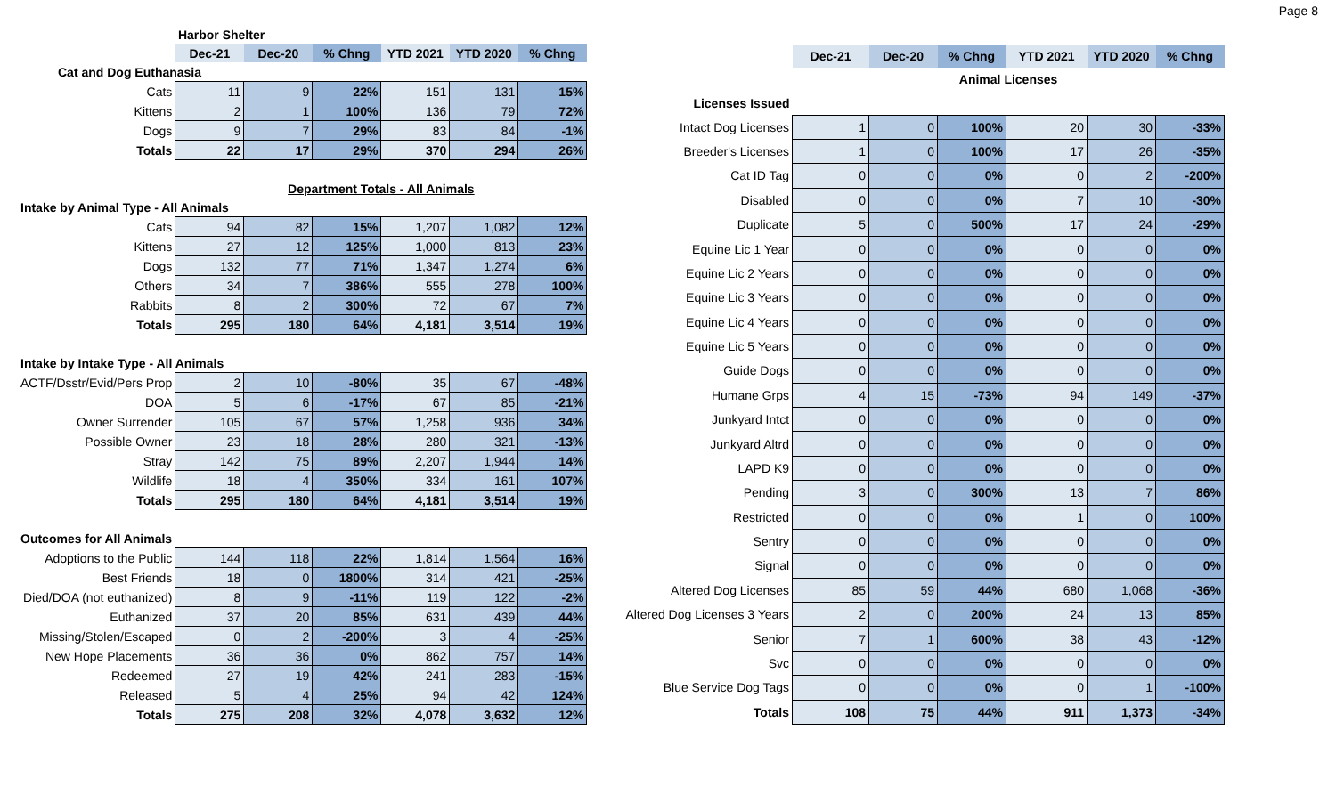Page 8
| | Harbor Shelter | | | | | |
| | Dec-21 | Dec-20 | % Chng | YTD 2021 | YTD 2020 | % Chng |
| Cat and Dog Euthanasia | | | | | | |
| Cats | 11 | 9 | 22% | 151 | 131 | 15% |
| Kittens | 2 | 1 | 100% | 136 | 79 | 72% |
| Dogs | 9 | 7 | 29% | 83 | 84 | -1% |
| Totals | 22 | 17 | 29% | 370 | 294 | 26% |
| | Department Totals - All Animals | | | | | |
| Intake by Animal Type - All Animals | | | | | | |
| Cats | 94 | 82 | 15% | 1,207 | 1,082 | 12% |
| Kittens | 27 | 12 | 125% | 1,000 | 813 | 23% |
| Dogs | 132 | 77 | 71% | 1,347 | 1,274 | 6% |
| Others | 34 | 7 | 386% | 555 | 278 | 100% |
| Rabbits | 8 | 2 | 300% | 72 | 67 | 7% |
| Totals | 295 | 180 | 64% | 4,181 | 3,514 | 19% |
| Intake by Intake Type - All Animals | | | | | | |
| ACTF/Dsstr/Evid/Pers Prop | 2 | 10 | -80% | 35 | 67 | -48% |
| DOA | 5 | 6 | -17% | 67 | 85 | -21% |
| Owner Surrender | 105 | 67 | 57% | 1,258 | 936 | 34% |
| Possible Owner | 23 | 18 | 28% | 280 | 321 | -13% |
| Stray | 142 | 75 | 89% | 2,207 | 1,944 | 14% |
| Wildlife | 18 | 4 | 350% | 334 | 161 | 107% |
| Totals | 295 | 180 | 64% | 4,181 | 3,514 | 19% |
| Outcomes for All Animals | | | | | | |
| Adoptions to the Public | 144 | 118 | 22% | 1,814 | 1,564 | 16% |
| Best Friends | 18 | 0 | 1800% | 314 | 421 | -25% |
| Died/DOA (not euthanized) | 8 | 9 | -11% | 119 | 122 | -2% |
| Euthanized | 37 | 20 | 85% | 631 | 439 | 44% |
| Missing/Stolen/Escaped | 0 | 2 | -200% | 3 | 4 | -25% |
| New Hope Placements | 36 | 36 | 0% | 862 | 757 | 14% |
| Redeemed | 27 | 19 | 42% | 241 | 283 | -15% |
| Released | 5 | 4 | 25% | 94 | 42 | 124% |
| Totals | 275 | 208 | 32% | 4,078 | 3,632 | 12% |
| | Dec-21 | Dec-20 | % Chng | YTD 2021 | YTD 2020 | % Chng |
| | Animal Licenses | | | | | |
| Licenses Issued | | | | | | |
| Intact Dog Licenses | 1 | 0 | 100% | 20 | 30 | -33% |
| Breeder's Licenses | 1 | 0 | 100% | 17 | 26 | -35% |
| Cat ID Tag | 0 | 0 | 0% | 0 | 2 | -200% |
| Disabled | 0 | 0 | 0% | 7 | 10 | -30% |
| Duplicate | 5 | 0 | 500% | 17 | 24 | -29% |
| Equine Lic 1 Year | 0 | 0 | 0% | 0 | 0 | 0% |
| Equine Lic 2 Years | 0 | 0 | 0% | 0 | 0 | 0% |
| Equine Lic 3 Years | 0 | 0 | 0% | 0 | 0 | 0% |
| Equine Lic 4 Years | 0 | 0 | 0% | 0 | 0 | 0% |
| Equine Lic 5 Years | 0 | 0 | 0% | 0 | 0 | 0% |
| Guide Dogs | 0 | 0 | 0% | 0 | 0 | 0% |
| Humane Grps | 4 | 15 | -73% | 94 | 149 | -37% |
| Junkyard Intct | 0 | 0 | 0% | 0 | 0 | 0% |
| Junkyard Altrd | 0 | 0 | 0% | 0 | 0 | 0% |
| LAPD K9 | 0 | 0 | 0% | 0 | 0 | 0% |
| Pending | 3 | 0 | 300% | 13 | 7 | 86% |
| Restricted | 0 | 0 | 0% | 1 | 0 | 100% |
| Sentry | 0 | 0 | 0% | 0 | 0 | 0% |
| Signal | 0 | 0 | 0% | 0 | 0 | 0% |
| Altered Dog Licenses | 85 | 59 | 44% | 680 | 1,068 | -36% |
| Altered Dog Licenses 3 Years | 2 | 0 | 200% | 24 | 13 | 85% |
| Senior | 7 | 1 | 600% | 38 | 43 | -12% |
| Svc | 0 | 0 | 0% | 0 | 0 | 0% |
| Blue Service Dog Tags | 0 | 0 | 0% | 0 | 1 | -100% |
| Totals | 108 | 75 | 44% | 911 | 1,373 | -34% |